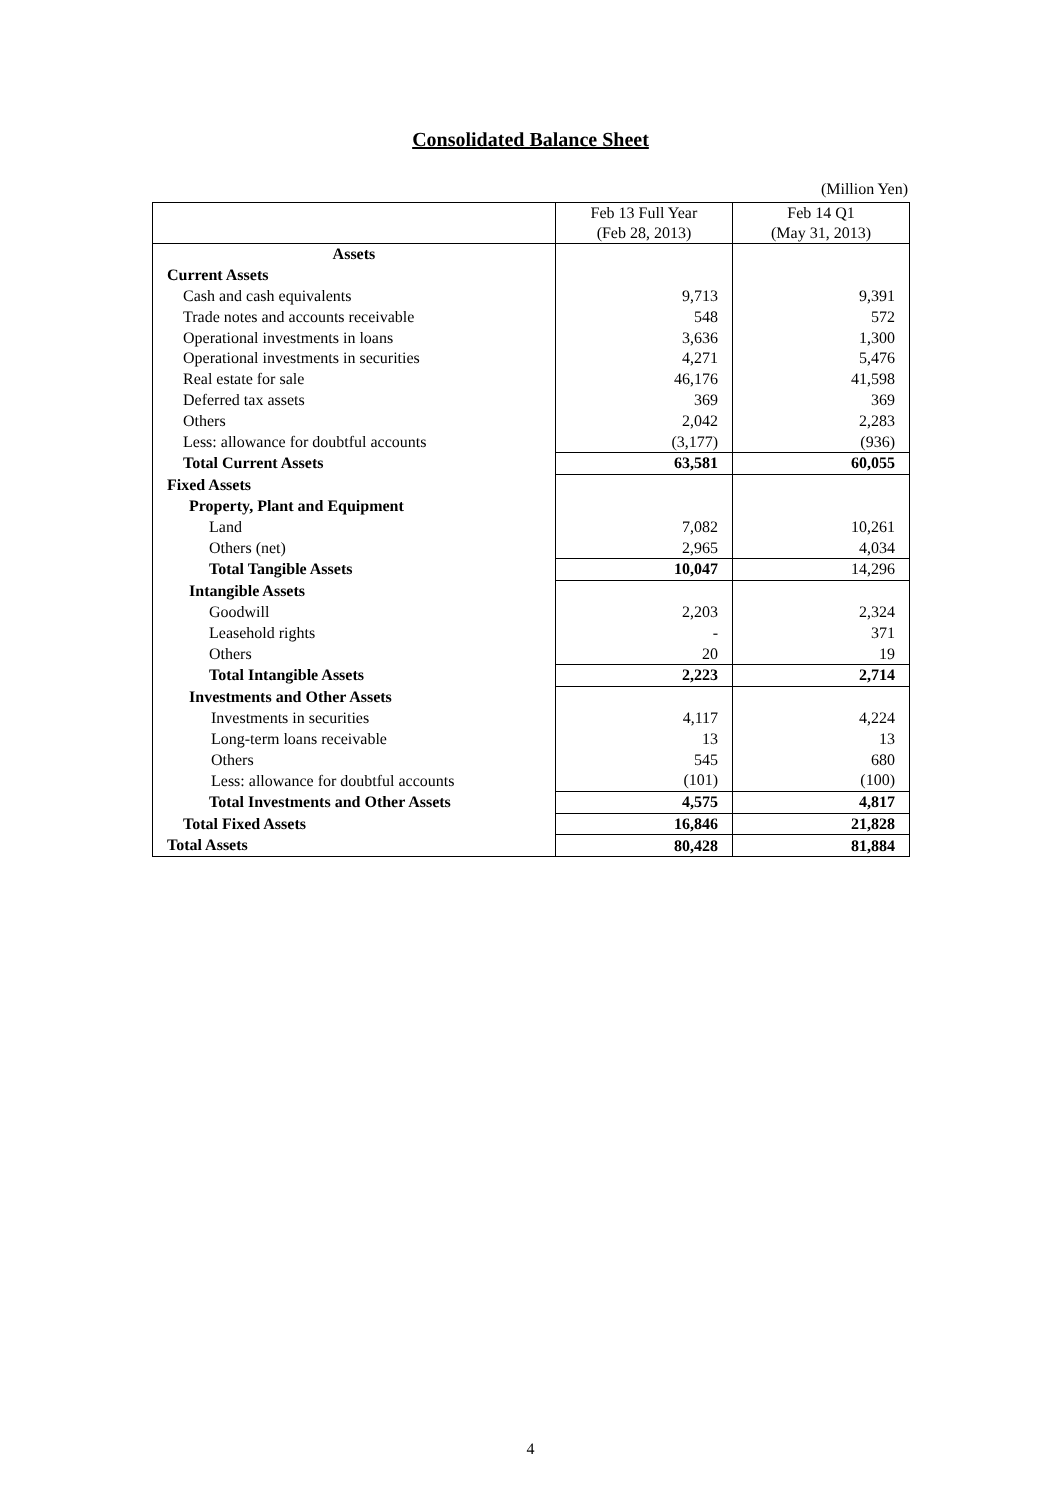Consolidated Balance Sheet
(Million Yen)
| | Feb 13 Full Year (Feb 28, 2013) | Feb 14 Q1 (May 31, 2013) |
| --- | --- | --- |
| Assets | | |
| Current Assets | | |
| Cash and cash equivalents | 9,713 | 9,391 |
| Trade notes and accounts receivable | 548 | 572 |
| Operational investments in loans | 3,636 | 1,300 |
| Operational investments in securities | 4,271 | 5,476 |
| Real estate for sale | 46,176 | 41,598 |
| Deferred tax assets | 369 | 369 |
| Others | 2,042 | 2,283 |
| Less: allowance for doubtful accounts | (3,177) | (936) |
| Total Current Assets | 63,581 | 60,055 |
| Fixed Assets | | |
| Property, Plant and Equipment | | |
| Land | 7,082 | 10,261 |
| Others (net) | 2,965 | 4,034 |
| Total Tangible Assets | 10,047 | 14,296 |
| Intangible Assets | | |
| Goodwill | 2,203 | 2,324 |
| Leasehold rights | - | 371 |
| Others | 20 | 19 |
| Total Intangible Assets | 2,223 | 2,714 |
| Investments and Other Assets | | |
| Investments in securities | 4,117 | 4,224 |
| Long-term loans receivable | 13 | 13 |
| Others | 545 | 680 |
| Less: allowance for doubtful accounts | (101) | (100) |
| Total Investments and Other Assets | 4,575 | 4,817 |
| Total Fixed Assets | 16,846 | 21,828 |
| Total Assets | 80,428 | 81,884 |
4